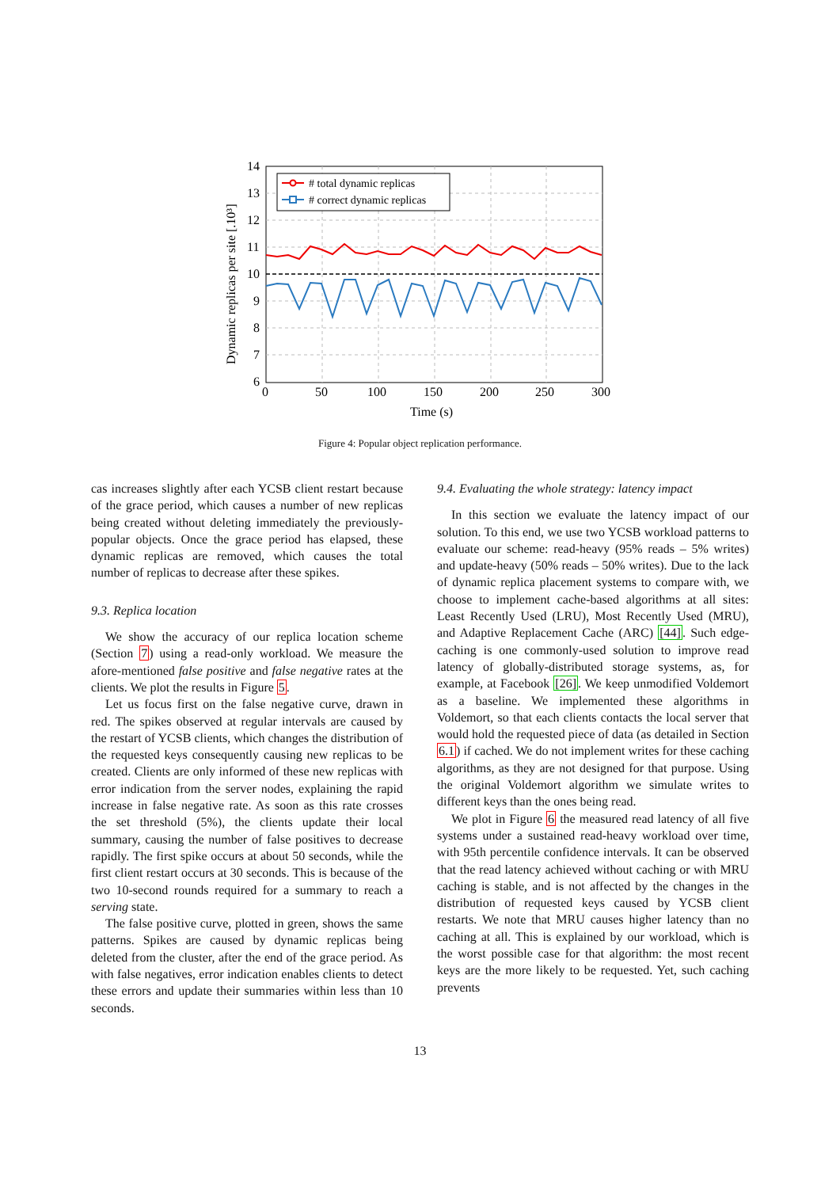14
13
12
11
10
9
8
7
6
0
50
100
150
200
250
300
Time (s)
Dynamic replicas per site [.10³]
# total dynamic replicas
# correct dynamic replicas
Figure 4: Popular object replication performance.
cas increases slightly after each YCSB client restart because of the grace period, which causes a number of new replicas being created without deleting immediately the previously-popular objects. Once the grace period has elapsed, these dynamic replicas are removed, which causes the total number of replicas to decrease after these spikes.
9.3. Replica location
We show the accuracy of our replica location scheme (Section 7) using a read-only workload. We measure the afore-mentioned false positive and false negative rates at the clients. We plot the results in Figure 5.
Let us focus first on the false negative curve, drawn in red. The spikes observed at regular intervals are caused by the restart of YCSB clients, which changes the distribution of the requested keys consequently causing new replicas to be created. Clients are only informed of these new replicas with error indication from the server nodes, explaining the rapid increase in false negative rate. As soon as this rate crosses the set threshold (5%), the clients update their local summary, causing the number of false positives to decrease rapidly. The first spike occurs at about 50 seconds, while the first client restart occurs at 30 seconds. This is because of the two 10-second rounds required for a summary to reach a serving state.
The false positive curve, plotted in green, shows the same patterns. Spikes are caused by dynamic replicas being deleted from the cluster, after the end of the grace period. As with false negatives, error indication enables clients to detect these errors and update their summaries within less than 10 seconds.
9.4. Evaluating the whole strategy: latency impact
In this section we evaluate the latency impact of our solution. To this end, we use two YCSB workload patterns to evaluate our scheme: read-heavy (95% reads – 5% writes) and update-heavy (50% reads – 50% writes). Due to the lack of dynamic replica placement systems to compare with, we choose to implement cache-based algorithms at all sites: Least Recently Used (LRU), Most Recently Used (MRU), and Adaptive Replacement Cache (ARC) [44]. Such edge-caching is one commonly-used solution to improve read latency of globally-distributed storage systems, as, for example, at Facebook [26]. We keep unmodified Voldemort as a baseline. We implemented these algorithms in Voldemort, so that each clients contacts the local server that would hold the requested piece of data (as detailed in Section 6.1) if cached. We do not implement writes for these caching algorithms, as they are not designed for that purpose. Using the original Voldemort algorithm we simulate writes to different keys than the ones being read.
We plot in Figure 6 the measured read latency of all five systems under a sustained read-heavy workload over time, with 95th percentile confidence intervals. It can be observed that the read latency achieved without caching or with MRU caching is stable, and is not affected by the changes in the distribution of requested keys caused by YCSB client restarts. We note that MRU causes higher latency than no caching at all. This is explained by our workload, which is the worst possible case for that algorithm: the most recent keys are the more likely to be requested. Yet, such caching prevents
13